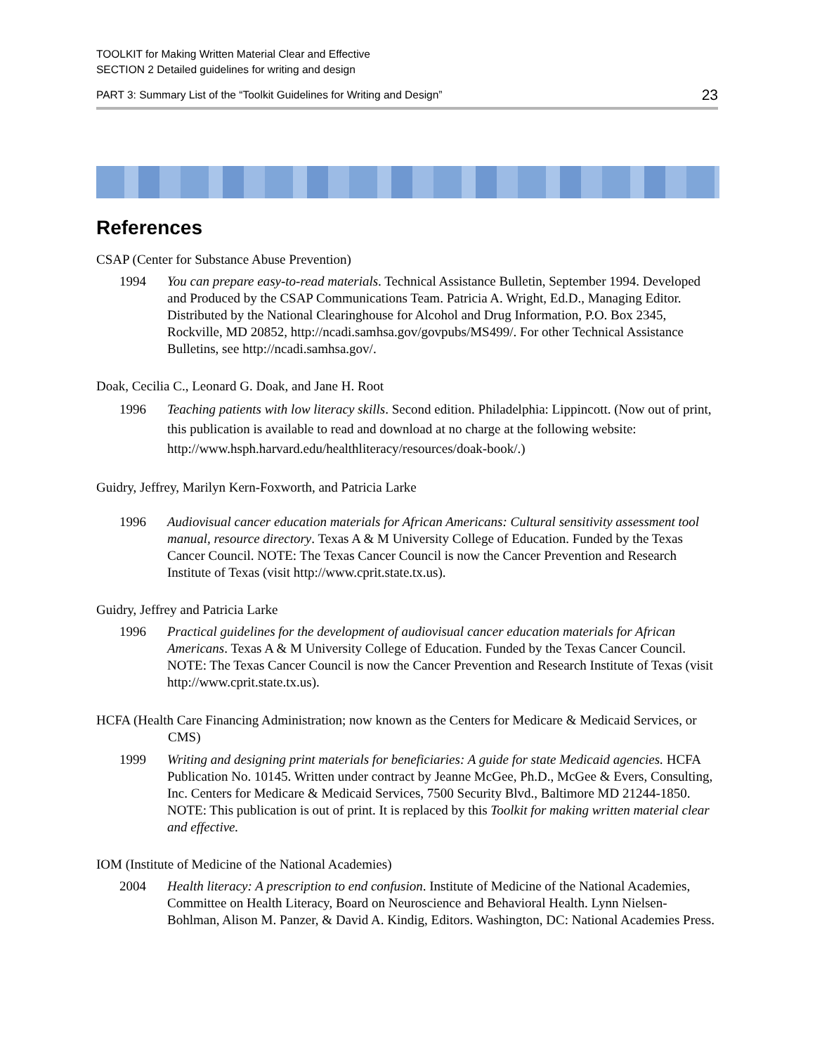TOOLKIT for Making Written Material Clear and Effective
SECTION 2 Detailed guidelines for writing and design
PART 3: Summary List of the “Toolkit Guidelines for Writing and Design” 23
References
CSAP (Center for Substance Abuse Prevention)
1994 You can prepare easy-to-read materials. Technical Assistance Bulletin, September 1994. Developed and Produced by the CSAP Communications Team. Patricia A. Wright, Ed.D., Managing Editor. Distributed by the National Clearinghouse for Alcohol and Drug Information, P.O. Box 2345, Rockville, MD 20852, http://ncadi.samhsa.gov/govpubs/MS499/. For other Technical Assistance Bulletins, see http://ncadi.samhsa.gov/.
Doak, Cecilia C., Leonard G. Doak, and Jane H. Root
1996 Teaching patients with low literacy skills. Second edition. Philadelphia: Lippincott. (Now out of print, this publication is available to read and download at no charge at the following website: http://www.hsph.harvard.edu/healthliteracy/resources/doak-book/.)
Guidry, Jeffrey, Marilyn Kern-Foxworth, and Patricia Larke
1996 Audiovisual cancer education materials for African Americans: Cultural sensitivity assessment tool manual, resource directory. Texas A & M University College of Education. Funded by the Texas Cancer Council. NOTE: The Texas Cancer Council is now the Cancer Prevention and Research Institute of Texas (visit http://www.cprit.state.tx.us).
Guidry, Jeffrey and Patricia Larke
1996 Practical guidelines for the development of audiovisual cancer education materials for African Americans. Texas A & M University College of Education. Funded by the Texas Cancer Council. NOTE: The Texas Cancer Council is now the Cancer Prevention and Research Institute of Texas (visit http://www.cprit.state.tx.us).
HCFA (Health Care Financing Administration; now known as the Centers for Medicare & Medicaid Services, or CMS)
1999 Writing and designing print materials for beneficiaries: A guide for state Medicaid agencies. HCFA Publication No. 10145. Written under contract by Jeanne McGee, Ph.D., McGee & Evers, Consulting, Inc. Centers for Medicare & Medicaid Services, 7500 Security Blvd., Baltimore MD 21244-1850. NOTE: This publication is out of print. It is replaced by this Toolkit for making written material clear and effective.
IOM (Institute of Medicine of the National Academies)
2004 Health literacy: A prescription to end confusion. Institute of Medicine of the National Academies, Committee on Health Literacy, Board on Neuroscience and Behavioral Health. Lynn Nielsen-Bohlman, Alison M. Panzer, & David A. Kindig, Editors. Washington, DC: National Academies Press.